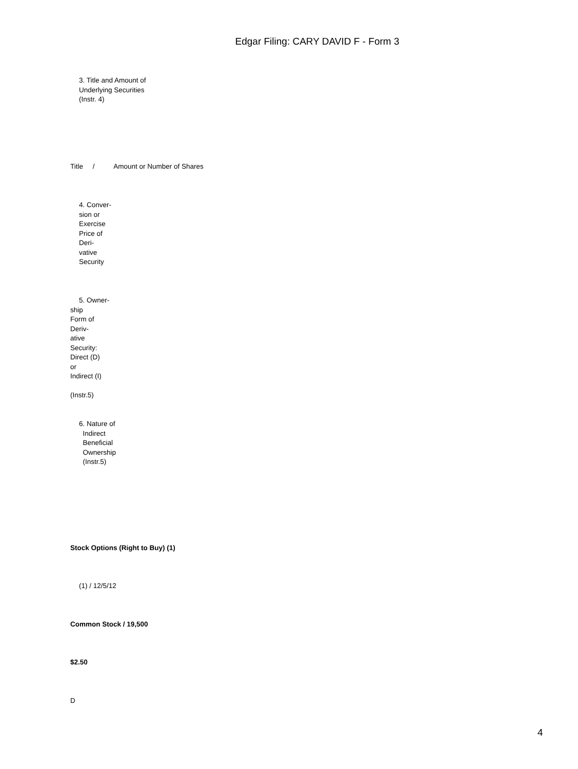Edgar Filing: CARY DAVID F - Form 3
3. Title and Amount of
Underlying Securities
(Instr. 4)
Title / Amount or Number of Shares
4. Conver-
sion or
Exercise
Price of
Deri-
vative
Security
5. Owner-
ship
Form of
Deriv-
ative
Security:
Direct (D)
or
Indirect (I)
(Instr.5)
6. Nature of
Indirect
Beneficial
Ownership
(Instr.5)
Stock Options (Right to Buy) (1)
(1) / 12/5/12
Common Stock / 19,500
$2.50
D
4